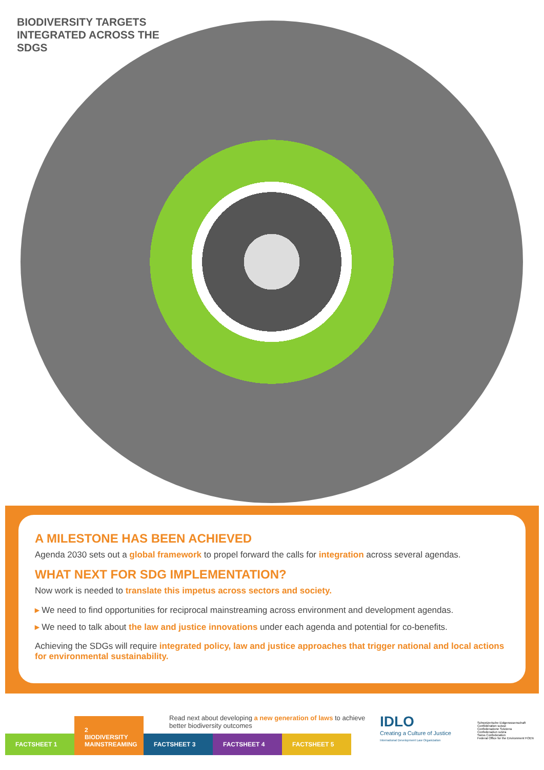BIODIVERSITY TARGETS
INTEGRATED ACROSS THE
SDGS
A MILESTONE HAS BEEN ACHIEVED
Agenda 2030 sets out a global framework to propel forward the calls for integration across several agendas.
WHAT NEXT FOR SDG IMPLEMENTATION?
Now work is needed to translate this impetus across sectors and society.
▸ We need to find opportunities for reciprocal mainstreaming across environment and development agendas.
▸ We need to talk about the law and justice innovations under each agenda and potential for co-benefits.
Achieving the SDGs will require integrated policy, law and justice approaches that trigger national and local actions for environmental sustainability.
FACTSHEET 1
2
BIODIVERSITY MAINSTREAMING
Read next about developing a new generation of laws to achieve better biodiversity outcomes
FACTSHEET 3 FACTSHEET 4 FACTSHEET 5
IDLO
Creating a Culture of Justice
International Development Law Organization
Schweizerische Eidgenossenschaft
Confédération suisse
Confederazione Svizzera
Confederaziun svizra
Swiss Confederation
Federal Office for the Environment FOEN